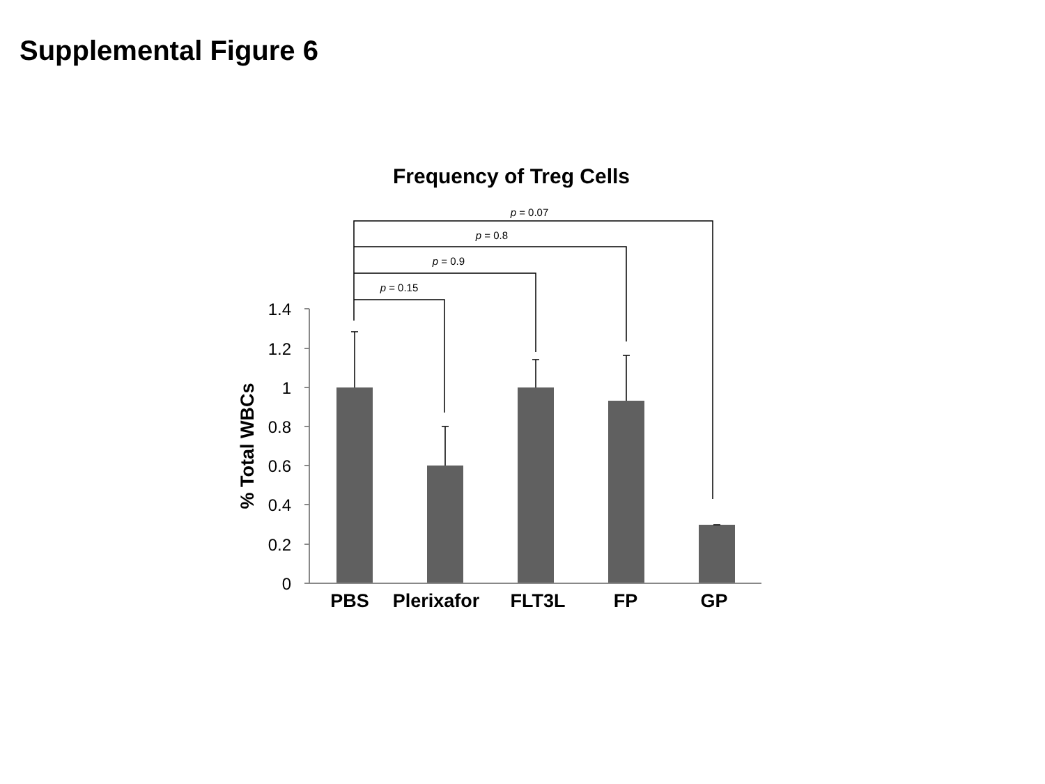Supplemental Figure 6
Frequency of Treg Cells
p = 0.07
p = 0.8
p = 0.9
p = 0.15
1.4
1.2
1
0.8
0.6
0.4
0.2
0
% Total WBCs
PBS
Plerixafor
FLT3L
FP
GP